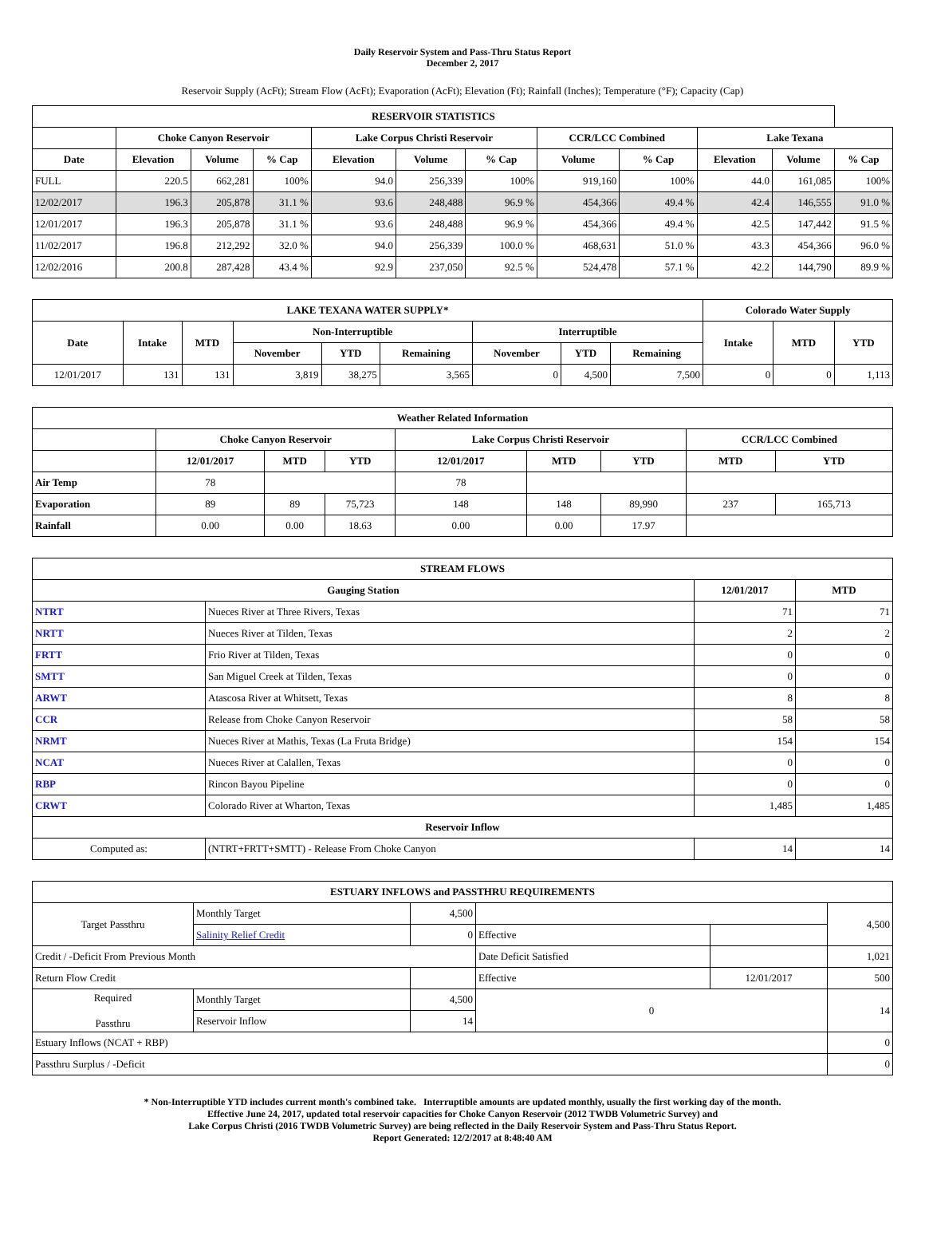Daily Reservoir System and Pass-Thru Status Report
December 2, 2017
Reservoir Supply (AcFt); Stream Flow (AcFt); Evaporation (AcFt); Elevation (Ft); Rainfall (Inches); Temperature (°F); Capacity (Cap)
| RESERVOIR STATISTICS | | | | | | | | | | | |
| --- | --- | --- | --- | --- | --- | --- | --- | --- | --- | --- | --- |
| | Choke Canyon Reservoir | | | Lake Corpus Christi Reservoir | | | CCR/LCC Combined | | Lake Texana | | |
| Date | Elevation | Volume | % Cap | Elevation | Volume | % Cap | Volume | % Cap | Elevation | Volume | % Cap |
| FULL | 220.5 | 662,281 | 100% | 94.0 | 256,339 | 100% | 919,160 | 100% | 44.0 | 161,085 | 100% |
| 12/02/2017 | 196.3 | 205,878 | 31.1 % | 93.6 | 248,488 | 96.9 % | 454,366 | 49.4 % | 42.4 | 146,555 | 91.0 % |
| 12/01/2017 | 196.3 | 205,878 | 31.1 % | 93.6 | 248,488 | 96.9 % | 454,366 | 49.4 % | 42.5 | 147,442 | 91.5 % |
| 11/02/2017 | 196.8 | 212,292 | 32.0 % | 94.0 | 256,339 | 100.0 % | 468,631 | 51.0 % | 43.3 | 454,366 | 96.0 % |
| 12/02/2016 | 200.8 | 287,428 | 43.4 % | 92.9 | 237,050 | 92.5 % | 524,478 | 57.1 % | 42.2 | 144,790 | 89.9 % |
| LAKE TEXANA WATER SUPPLY* | | | | | | | | | Colorado Water Supply | | |
| --- | --- | --- | --- | --- | --- | --- | --- | --- | --- | --- | --- |
| Date | Intake | MTD | Non-Interruptible | | | Interruptible | | | Intake | MTD | YTD |
| | | | November | YTD | Remaining | November | YTD | Remaining | | | |
| 12/01/2017 | 131 | 131 | 3,819 | 38,275 | 3,565 | 0 | 4,500 | 7,500 | 0 | 0 | 1,113 |
| Weather Related Information | | | | | | | | |
| --- | --- | --- | --- | --- | --- | --- | --- | --- |
| | Choke Canyon Reservoir | | | Lake Corpus Christi Reservoir | | | CCR/LCC Combined | |
| | 12/01/2017 | MTD | YTD | 12/01/2017 | MTD | YTD | MTD | YTD |
| Air Temp | 78 | | | 78 | | | | |
| Evaporation | 89 | 89 | 75,723 | 148 | 148 | 89,990 | 237 | 165,713 |
| Rainfall | 0.00 | 0.00 | 18.63 | 0.00 | 0.00 | 17.97 | | |
| STREAM FLOWS | | | |
| --- | --- | --- | --- |
| Gauging Station | | 12/01/2017 | MTD |
| NTRT | Nueces River at Three Rivers, Texas | 71 | 71 |
| NRTT | Nueces River at Tilden, Texas | 2 | 2 |
| FRTT | Frio River at Tilden, Texas | 0 | 0 |
| SMTT | San Miguel Creek at Tilden, Texas | 0 | 0 |
| ARWT | Atascosa River at Whitsett, Texas | 8 | 8 |
| CCR | Release from Choke Canyon Reservoir | 58 | 58 |
| NRMT | Nueces River at Mathis, Texas (La Fruta Bridge) | 154 | 154 |
| NCAT | Nueces River at Calallen, Texas | 0 | 0 |
| RBP | Rincon Bayou Pipeline | 0 | 0 |
| CRWT | Colorado River at Wharton, Texas | 1,485 | 1,485 |
| Reservoir Inflow | | | |
| Computed as: | (NTRT+FRTT+SMTT) - Release From Choke Canyon | 14 | 14 |
| ESTUARY INFLOWS and PASSTHRU REQUIREMENTS | | | | | |
| --- | --- | --- | --- | --- | --- |
| Target Passthru | Monthly Target | 4,500 | | | 4,500 |
| | Salinity Relief Credit | 0 | Effective | | |
| Credit / -Deficit From Previous Month | | | Date Deficit Satisfied | | 1,021 |
| Return Flow Credit | | | Effective | 12/01/2017 | 500 |
| Required Passthru | Monthly Target | 4,500 | 0 | | 14 |
| | Reservoir Inflow | 14 | | | |
| Estuary Inflows (NCAT + RBP) | | | | | 0 |
| Passthru Surplus / -Deficit | | | | | 0 |
* Non-Interruptible YTD includes current month's combined take. Interruptible amounts are updated monthly, usually the first working day of the month.
Effective June 24, 2017, updated total reservoir capacities for Choke Canyon Reservoir (2012 TWDB Volumetric Survey) and
Lake Corpus Christi (2016 TWDB Volumetric Survey) are being reflected in the Daily Reservoir System and Pass-Thru Status Report.
Report Generated: 12/2/2017 at 8:48:40 AM